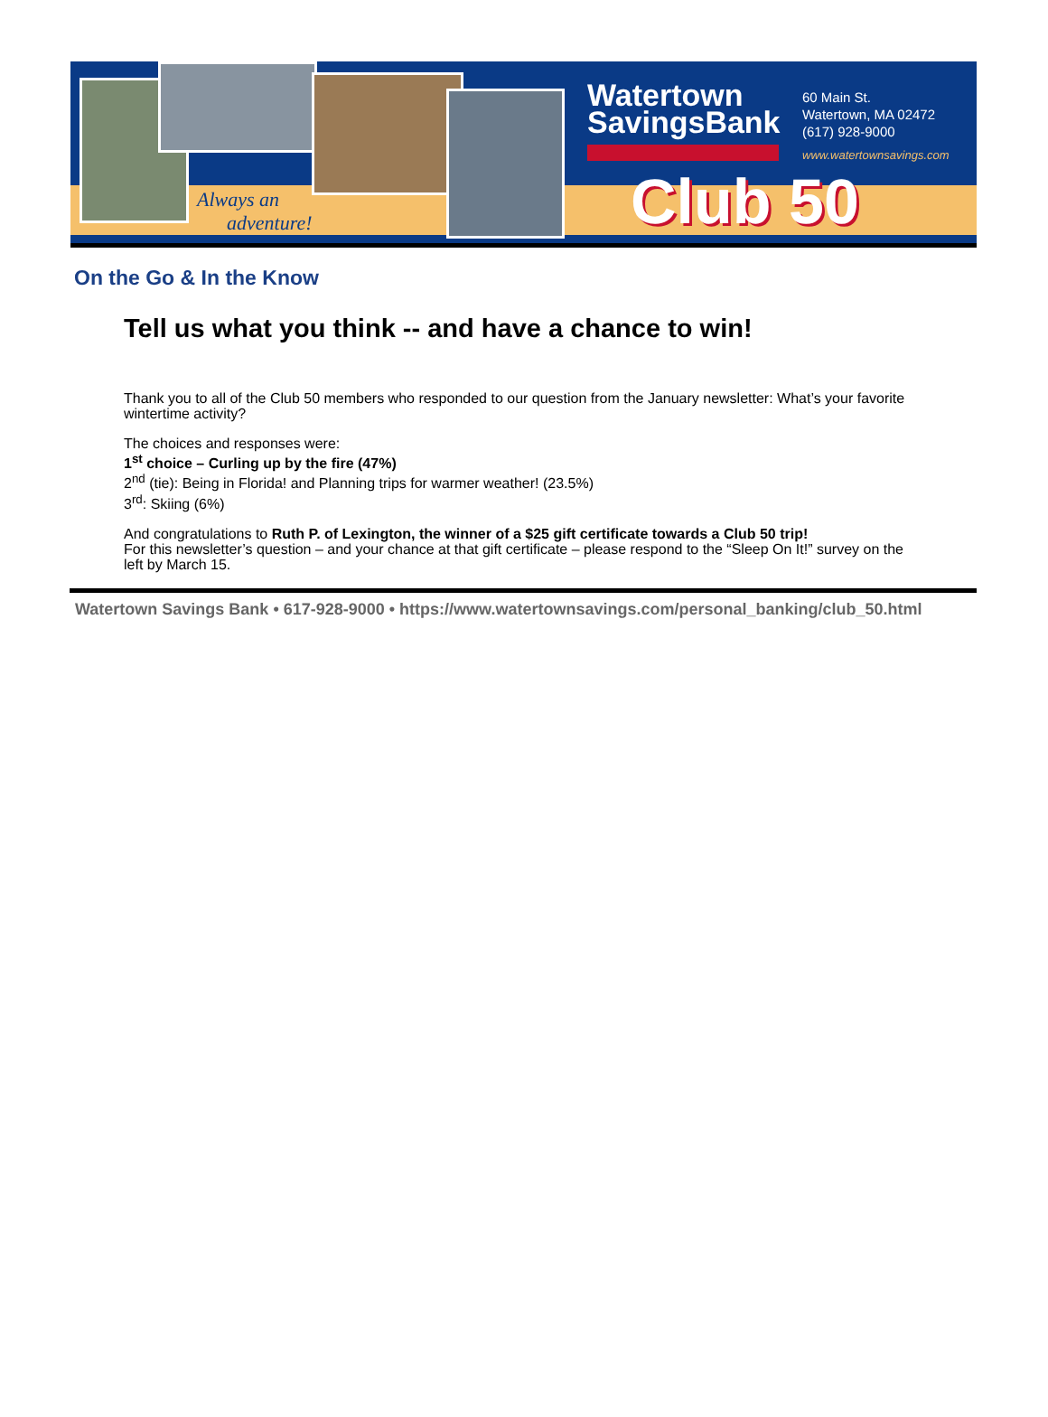Always an
adventure!
Watertown
SavingsBank
60 Main St.
Watertown, MA 02472
(617) 928-9000
www.watertownsavings.com
Club 50
On the Go & In the Know
Tell us what you think -- and have a chance to win!
Thank you to all of the Club 50 members who responded to our question from the January newsletter: What’s your favorite wintertime activity?
The choices and responses were:
1<sup>st</sup> choice – Curling up by the fire (47%)
2<sup>nd</sup> (tie): Being in Florida! and Planning trips for warmer weather! (23.5%)
3<sup>rd</sup>: Skiing (6%)
And congratulations to Ruth P. of Lexington, the winner of a $25 gift certificate towards a Club 50 trip!
For this newsletter’s question – and your chance at that gift certificate – please respond to the “Sleep On It!” survey on the left by March 15.
Watertown Savings Bank • 617-928-9000 • https://www.watertownsavings.com/personal_banking/club_50.html